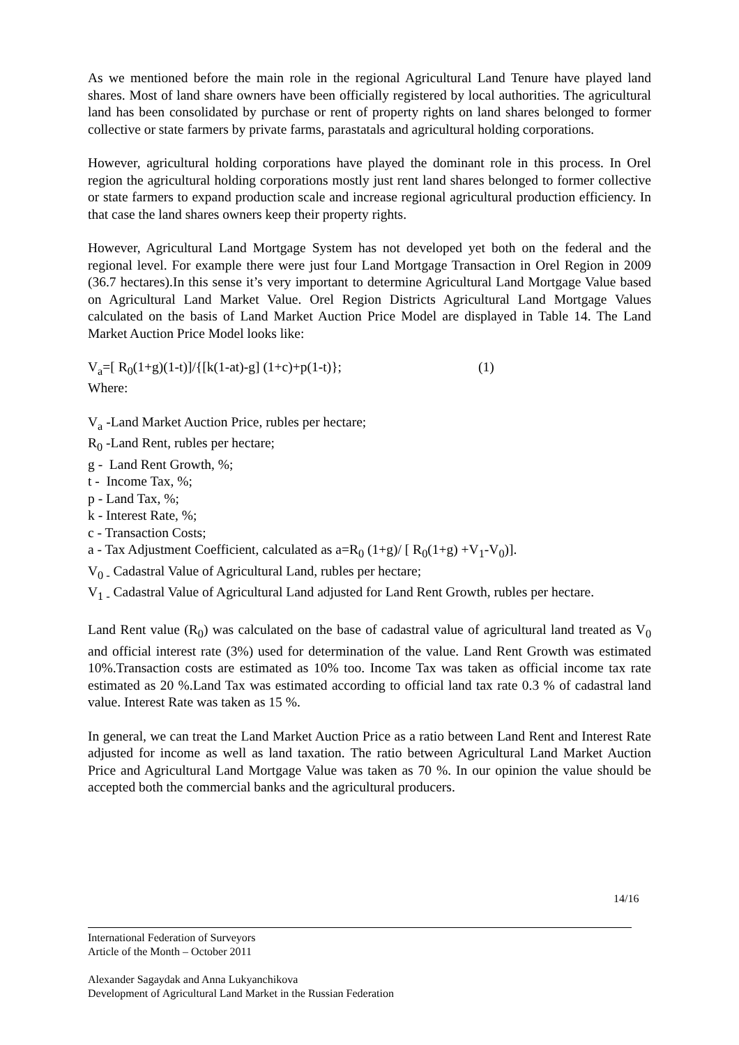As we mentioned before the main role in the regional Agricultural Land Tenure have played land shares. Most of land share owners have been officially registered by local authorities. The agricultural land has been consolidated by purchase or rent of property rights on land shares belonged to former collective or state farmers by private farms, parastatals and agricultural holding corporations.
However, agricultural holding corporations have played the dominant role in this process. In Orel region the agricultural holding corporations mostly just rent land shares belonged to former collective or state farmers to expand production scale and increase regional agricultural production efficiency. In that case the land shares owners keep their property rights.
However, Agricultural Land Mortgage System has not developed yet both on the federal and the regional level. For example there were just four Land Mortgage Transaction in Orel Region in 2009 (36.7 hectares).In this sense it’s very important to determine Agricultural Land Mortgage Value based on Agricultural Land Market Value. Orel Region Districts Agricultural Land Mortgage Values calculated on the basis of Land Market Auction Price Model are displayed in Table 14. The Land Market Auction Price Model looks like:
V<sub>a</sub>=[ R<sub>0</sub>(1+g)(1-t)]/{[k(1-at)-g] (1+c)+p(1-t)}; (1)
Where:
V<sub>a</sub> -Land Market Auction Price, rubles per hectare;
R<sub>0</sub> -Land Rent, rubles per hectare;
g - Land Rent Growth, %;
t - Income Tax, %;
p - Land Tax, %;
k - Interest Rate, %;
c - Transaction Costs;
a - Tax Adjustment Coefficient, calculated as a=R<sub>0</sub> (1+g)/ [ R<sub>0</sub>(1+g) +V<sub>1</sub>-V<sub>0</sub>)].
V<sub>0 -</sub> Cadastral Value of Agricultural Land, rubles per hectare;
V<sub>1 -</sub> Cadastral Value of Agricultural Land adjusted for Land Rent Growth, rubles per hectare.
Land Rent value (R<sub>0</sub>) was calculated on the base of cadastral value of agricultural land treated as V<sub>0</sub> and official interest rate (3%) used for determination of the value. Land Rent Growth was estimated 10%.Transaction costs are estimated as 10% too. Income Tax was taken as official income tax rate estimated as 20 %.Land Tax was estimated according to official land tax rate 0.3 % of cadastral land value. Interest Rate was taken as 15 %.
In general, we can treat the Land Market Auction Price as a ratio between Land Rent and Interest Rate adjusted for income as well as land taxation. The ratio between Agricultural Land Market Auction Price and Agricultural Land Mortgage Value was taken as 70 %. In our opinion the value should be accepted both the commercial banks and the agricultural producers.
14/16
International Federation of Surveyors
Article of the Month – October 2011
Alexander Sagaydak and Anna Lukyanchikova
Development of Agricultural Land Market in the Russian Federation